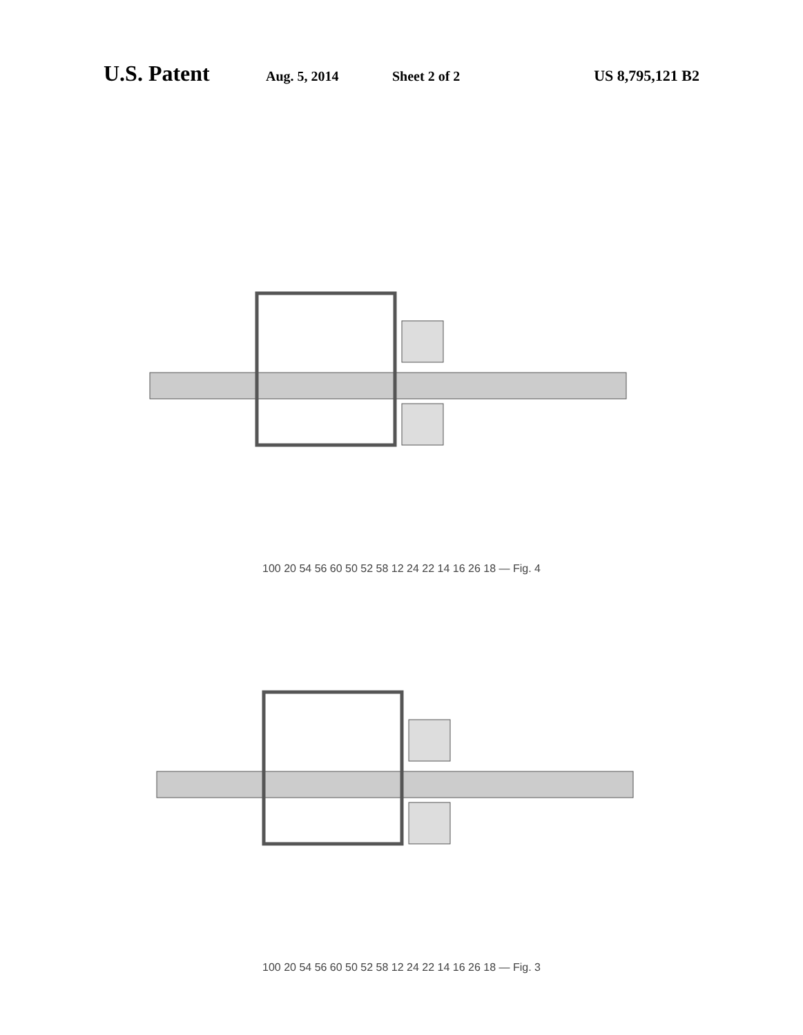U.S. Patent Aug. 5, 2014 Sheet 2 of 2 US 8,795,121 B2
100 20 54 56 60 50 52 58 12 24 22 14 16 26 18 — Fig. 4
100 20 54 56 60 50 52 58 12 24 22 14 16 26 18 — Fig. 3